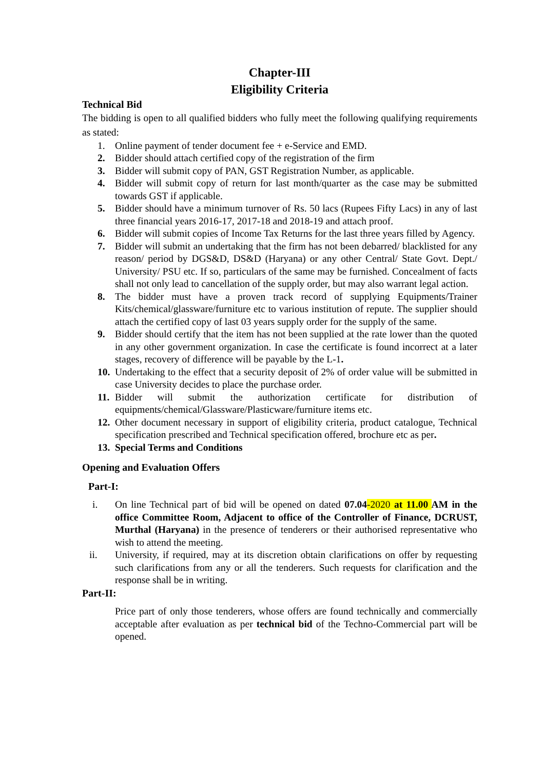Chapter-III
Eligibility Criteria
Technical Bid
The bidding is open to all qualified bidders who fully meet the following qualifying requirements as stated:
1. Online payment of tender document fee + e-Service and EMD.
2. Bidder should attach certified copy of the registration of the firm
3. Bidder will submit copy of PAN, GST Registration Number, as applicable.
4. Bidder will submit copy of return for last month/quarter as the case may be submitted towards GST if applicable.
5. Bidder should have a minimum turnover of Rs. 50 lacs (Rupees Fifty Lacs) in any of last three financial years 2016-17, 2017-18 and 2018-19 and attach proof.
6. Bidder will submit copies of Income Tax Returns for the last three years filled by Agency.
7. Bidder will submit an undertaking that the firm has not been debarred/ blacklisted for any reason/ period by DGS&D, DS&D (Haryana) or any other Central/ State Govt. Dept./ University/ PSU etc. If so, particulars of the same may be furnished. Concealment of facts shall not only lead to cancellation of the supply order, but may also warrant legal action.
8. The bidder must have a proven track record of supplying Equipments/Trainer Kits/chemical/glassware/furniture etc to various institution of repute. The supplier should attach the certified copy of last 03 years supply order for the supply of the same.
9. Bidder should certify that the item has not been supplied at the rate lower than the quoted in any other government organization. In case the certificate is found incorrect at a later stages, recovery of difference will be payable by the L-1.
10. Undertaking to the effect that a security deposit of 2% of order value will be submitted in case University decides to place the purchase order.
11. Bidder will submit the authorization certificate for distribution of equipments/chemical/Glassware/Plasticware/furniture items etc.
12. Other document necessary in support of eligibility criteria, product catalogue, Technical specification prescribed and Technical specification offered, brochure etc as per.
13. Special Terms and Conditions
Opening and Evaluation Offers
Part-I:
i. On line Technical part of bid will be opened on dated 07.04-2020 at 11.00 AM in the office Committee Room, Adjacent to office of the Controller of Finance, DCRUST, Murthal (Haryana) in the presence of tenderers or their authorised representative who wish to attend the meeting.
ii. University, if required, may at its discretion obtain clarifications on offer by requesting such clarifications from any or all the tenderers. Such requests for clarification and the response shall be in writing.
Part-II:
Price part of only those tenderers, whose offers are found technically and commercially acceptable after evaluation as per technical bid of the Techno-Commercial part will be opened.